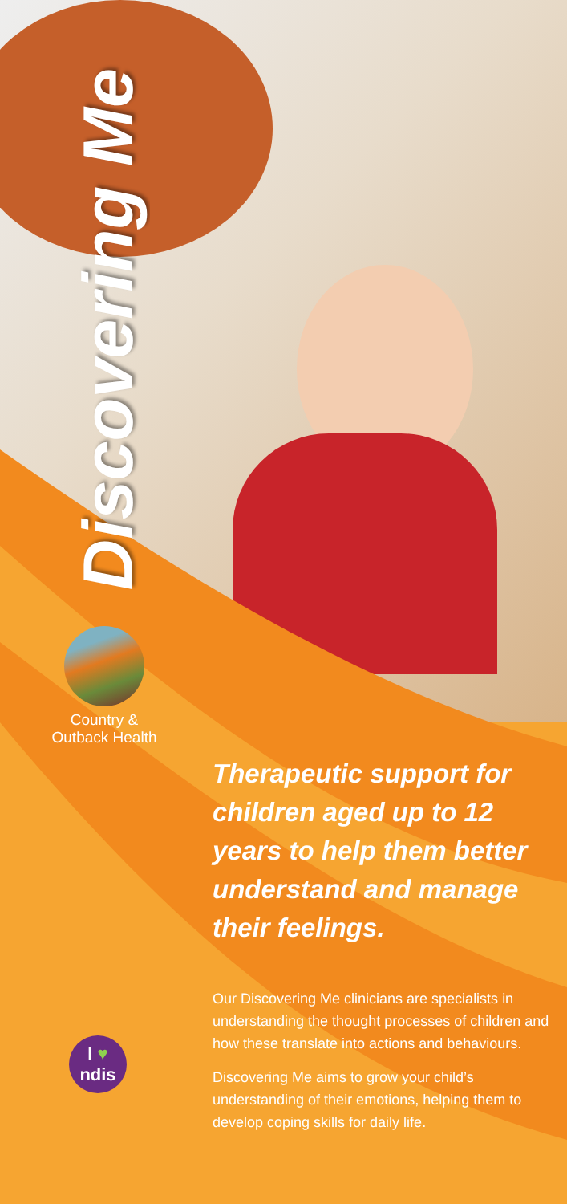Discovering Me
Country &
Outback Health
Therapeutic support for children aged up to 12 years to help them better understand and manage their feelings.
Our Discovering Me clinicians are specialists in understanding the thought processes of children and how these translate into actions and behaviours.
Discovering Me aims to grow your child’s understanding of their emotions, helping them to develop coping skills for daily life.
I ♥
ndis